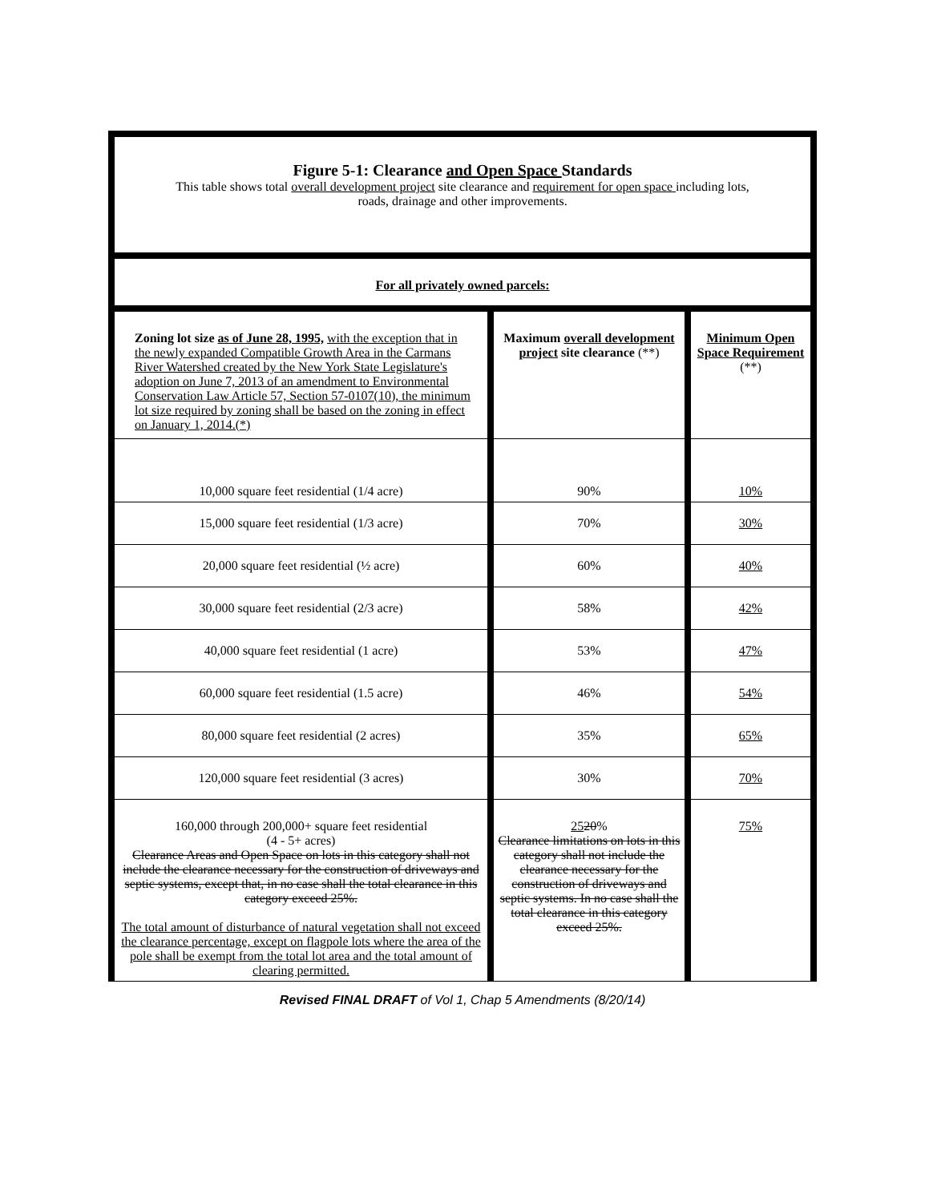| Figure 5-1: Clearance and Open Space Standards This table shows total overall development project site clearance and requirement for open space including lots, roads, drainage and other improvements. | | |
| For all privately owned parcels: | | |
| Zoning lot size as of June 28, 1995, with the exception that in the newly expanded Compatible Growth Area in the Carmans River Watershed created by the New York State Legislature's adoption on June 7, 2013 of an amendment to Environmental Conservation Law Article 57, Section 57-0107(10), the minimum lot size required by zoning shall be based on the zoning in effect on January 1, 2014.(*) | Maximum overall development project site clearance (**) | Minimum Open Space Requirement (**) |
| 10,000 square feet residential (1/4 acre) | 90% | 10% |
| 15,000 square feet residential (1/3 acre) | 70% | 30% |
| 20,000 square feet residential (½ acre) | 60% | 40% |
| 30,000 square feet residential (2/3 acre) | 58% | 42% |
| 40,000 square feet residential (1 acre) | 53% | 47% |
| 60,000 square feet residential (1.5 acre) | 46% | 54% |
| 80,000 square feet residential (2 acres) | 35% | 65% |
| 120,000 square feet residential (3 acres) | 30% | 70% |
| 160,000 through 200,000+ square feet residential (4 - 5+ acres) Clearance Areas and Open Space on lots in this category shall not include the clearance necessary for the construction of driveways and septic systems, except that, in no case shall the total clearance in this category exceed 25%. The total amount of disturbance of natural vegetation shall not exceed the clearance percentage, except on flagpole lots where the area of the pole shall be exempt from the total lot area and the total amount of clearing permitted. | 25 20 % Clearance limitations on lots in this category shall not include the clearance necessary for the construction of driveways and septic systems. In no case shall the total clearance in this category exceed 25%. | 75% |
Revised FINAL DRAFT of Vol 1, Chap 5 Amendments (8/20/14)